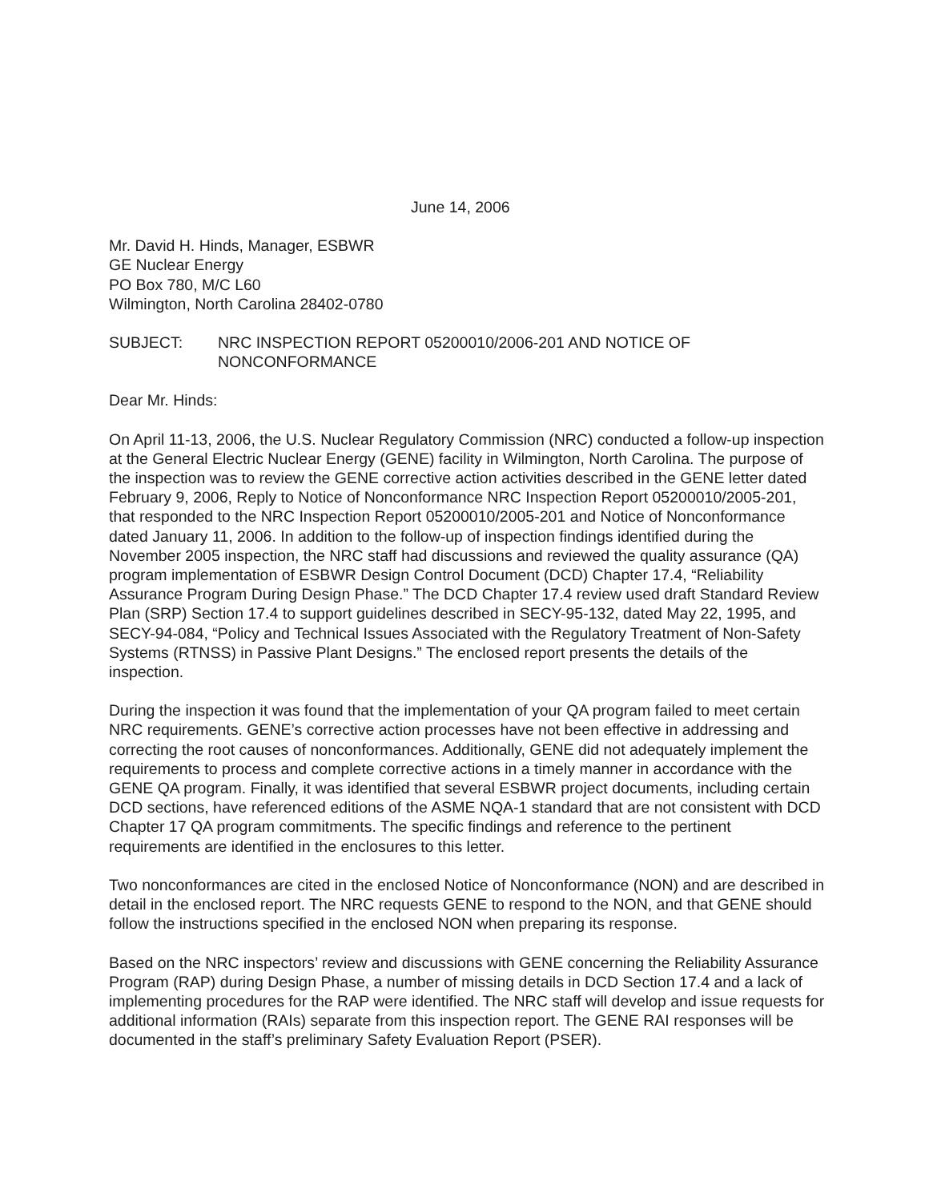June 14, 2006
Mr. David H. Hinds, Manager, ESBWR
GE Nuclear Energy
PO Box 780, M/C L60
Wilmington, North Carolina 28402-0780
SUBJECT: NRC INSPECTION REPORT 05200010/2006-201 AND NOTICE OF NONCONFORMANCE
Dear Mr. Hinds:
On April 11-13, 2006, the U.S. Nuclear Regulatory Commission (NRC) conducted a follow-up inspection at the General Electric Nuclear Energy (GENE) facility in Wilmington, North Carolina. The purpose of the inspection was to review the GENE corrective action activities described in the GENE letter dated February 9, 2006, Reply to Notice of Nonconformance NRC Inspection Report 05200010/2005-201, that responded to the NRC Inspection Report 05200010/2005-201 and Notice of Nonconformance dated January 11, 2006. In addition to the follow-up of inspection findings identified during the November 2005 inspection, the NRC staff had discussions and reviewed the quality assurance (QA) program implementation of ESBWR Design Control Document (DCD) Chapter 17.4, “Reliability Assurance Program During Design Phase.” The DCD Chapter 17.4 review used draft Standard Review Plan (SRP) Section 17.4 to support guidelines described in SECY-95-132, dated May 22, 1995, and SECY-94-084, “Policy and Technical Issues Associated with the Regulatory Treatment of Non-Safety Systems (RTNSS) in Passive Plant Designs.” The enclosed report presents the details of the inspection.
During the inspection it was found that the implementation of your QA program failed to meet certain NRC requirements. GENE’s corrective action processes have not been effective in addressing and correcting the root causes of nonconformances. Additionally, GENE did not adequately implement the requirements to process and complete corrective actions in a timely manner in accordance with the GENE QA program. Finally, it was identified that several ESBWR project documents, including certain DCD sections, have referenced editions of the ASME NQA-1 standard that are not consistent with DCD Chapter 17 QA program commitments. The specific findings and reference to the pertinent requirements are identified in the enclosures to this letter.
Two nonconformances are cited in the enclosed Notice of Nonconformance (NON) and are described in detail in the enclosed report. The NRC requests GENE to respond to the NON, and that GENE should follow the instructions specified in the enclosed NON when preparing its response.
Based on the NRC inspectors’ review and discussions with GENE concerning the Reliability Assurance Program (RAP) during Design Phase, a number of missing details in DCD Section 17.4 and a lack of implementing procedures for the RAP were identified. The NRC staff will develop and issue requests for additional information (RAIs) separate from this inspection report. The GENE RAI responses will be documented in the staff’s preliminary Safety Evaluation Report (PSER).